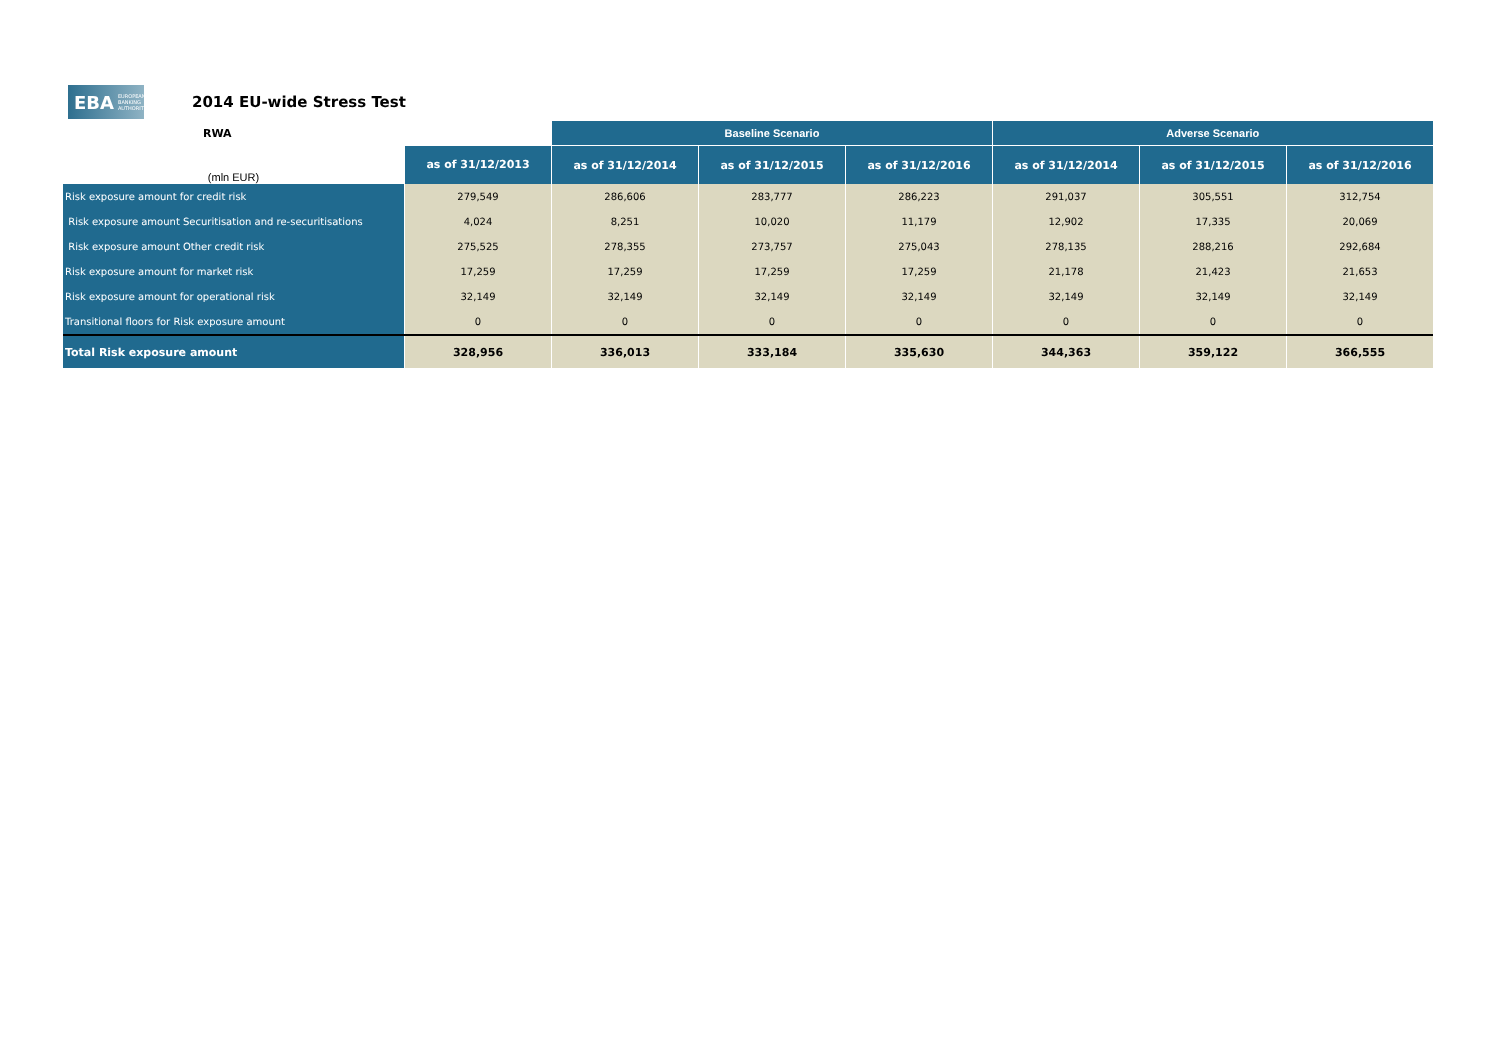EBA EUROPEAN BANKING AUTHORITY
2014 EU-wide Stress Test
| RWA | | Baseline Scenario | | | Adverse Scenario | | |
| --- | --- | --- | --- | --- | --- | --- | --- |
| (mln EUR) | as of 31/12/2013 | as of 31/12/2014 | as of 31/12/2015 | as of 31/12/2016 | as of 31/12/2014 | as of 31/12/2015 | as of 31/12/2016 |
| Risk exposure amount for credit risk | 279,549 | 286,606 | 283,777 | 286,223 | 291,037 | 305,551 | 312,754 |
| Risk exposure amount Securitisation and re-securitisations | 4,024 | 8,251 | 10,020 | 11,179 | 12,902 | 17,335 | 20,069 |
| Risk exposure amount Other credit risk | 275,525 | 278,355 | 273,757 | 275,043 | 278,135 | 288,216 | 292,684 |
| Risk exposure amount for market risk | 17,259 | 17,259 | 17,259 | 17,259 | 21,178 | 21,423 | 21,653 |
| Risk exposure amount for operational risk | 32,149 | 32,149 | 32,149 | 32,149 | 32,149 | 32,149 | 32,149 |
| Transitional floors for Risk exposure amount | 0 | 0 | 0 | 0 | 0 | 0 | 0 |
| Total Risk exposure amount | 328,956 | 336,013 | 333,184 | 335,630 | 344,363 | 359,122 | 366,555 |